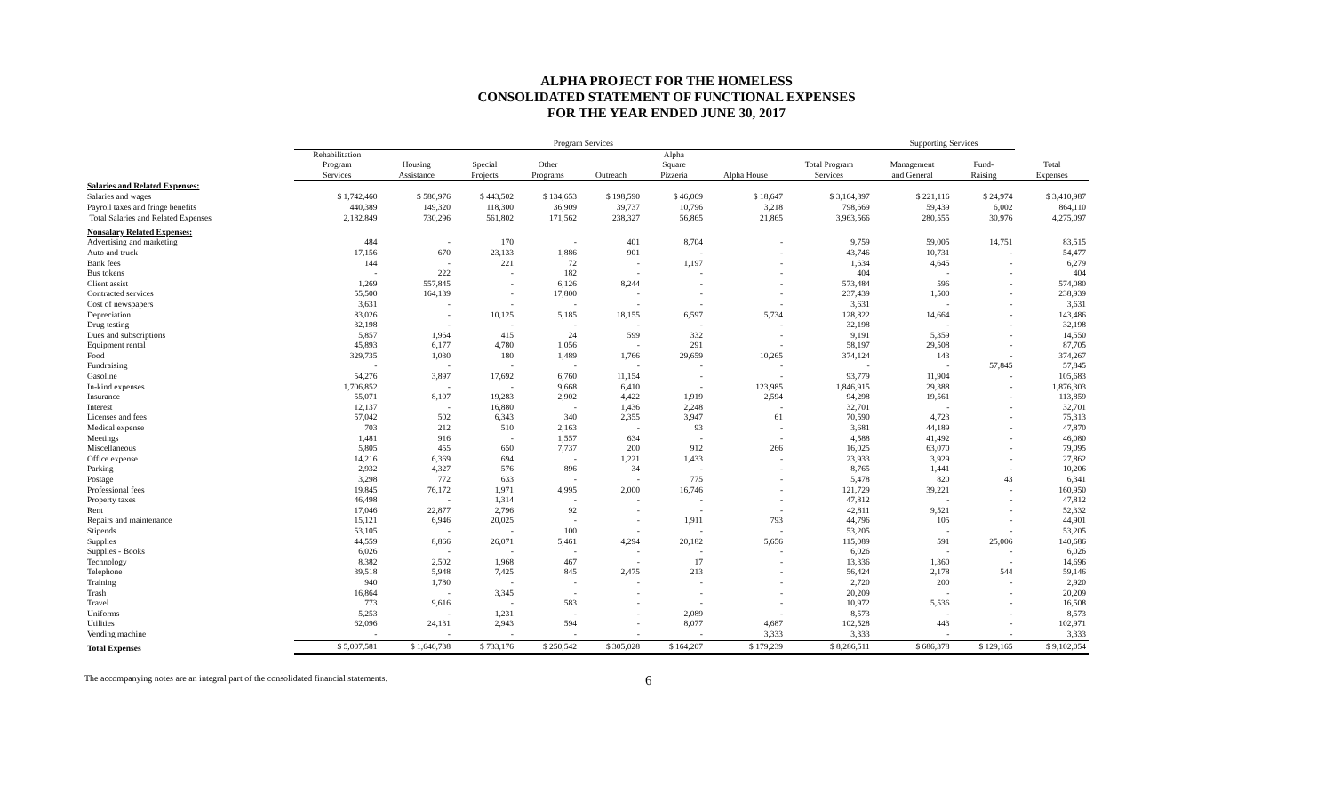ALPHA PROJECT FOR THE HOMELESS
CONSOLIDATED STATEMENT OF FUNCTIONAL EXPENSES
FOR THE YEAR ENDED JUNE 30, 2017
| | Program Services | | | | | | | | Supporting Services | | |
| --- | --- | --- | --- | --- | --- | --- | --- | --- | --- | --- | --- |
| | Rehabilitation Program Services | Housing Assistance | Special Projects | Other Programs | Outreach | Alpha Square Pizzeria | Alpha House | Total Program Services | Management and General | Fund- Raising | Total Expenses |
| Salaries and Related Expenses: | | | | | | | | | | | |
| Salaries and wages | $ 1,742,460 | $ 580,976 | $ 443,502 | $ 134,653 | $ 198,590 | $ 46,069 | $ 18,647 | $ 3,164,897 | $ 221,116 | $ 24,974 | $ 3,410,987 |
| Payroll taxes and fringe benefits | 440,389 | 149,320 | 118,300 | 36,909 | 39,737 | 10,796 | 3,218 | 798,669 | 59,439 | 6,002 | 864,110 |
| Total Salaries and Related Expenses | 2,182,849 | 730,296 | 561,802 | 171,562 | 238,327 | 56,865 | 21,865 | 3,963,566 | 280,555 | 30,976 | 4,275,097 |
| Nonsalary Related Expenses: | | | | | | | | | | | |
| Advertising and marketing | 484 | - | 170 | - | 401 | 8,704 | - | 9,759 | 59,005 | 14,751 | 83,515 |
| Auto and truck | 17,156 | 670 | 23,133 | 1,886 | 901 | - | - | 43,746 | 10,731 | - | 54,477 |
| Bank fees | 144 | - | 221 | 72 | - | 1,197 | - | 1,634 | 4,645 | - | 6,279 |
| Bus tokens | - | 222 | - | 182 | - | - | - | 404 | - | - | 404 |
| Client assist | 1,269 | 557,845 | - | 6,126 | 8,244 | - | - | 573,484 | 596 | - | 574,080 |
| Contracted services | 55,500 | 164,139 | - | 17,800 | - | - | - | 237,439 | 1,500 | - | 238,939 |
| Cost of newspapers | 3,631 | - | - | - | - | - | - | 3,631 | - | - | 3,631 |
| Depreciation | 83,026 | - | 10,125 | 5,185 | 18,155 | 6,597 | 5,734 | 128,822 | 14,664 | - | 143,486 |
| Drug testing | 32,198 | - | - | - | - | - | - | 32,198 | - | - | 32,198 |
| Dues and subscriptions | 5,857 | 1,964 | 415 | 24 | 599 | 332 | - | 9,191 | 5,359 | - | 14,550 |
| Equipment rental | 45,893 | 6,177 | 4,780 | 1,056 | - | 291 | - | 58,197 | 29,508 | - | 87,705 |
| Food | 329,735 | 1,030 | 180 | 1,489 | 1,766 | 29,659 | 10,265 | 374,124 | 143 | - | 374,267 |
| Fundraising | - | - | - | - | - | - | - | - | - | 57,845 | 57,845 |
| Gasoline | 54,276 | 3,897 | 17,692 | 6,760 | 11,154 | - | - | 93,779 | 11,904 | - | 105,683 |
| In-kind expenses | 1,706,852 | - | - | 9,668 | 6,410 | - | 123,985 | 1,846,915 | 29,388 | - | 1,876,303 |
| Insurance | 55,071 | 8,107 | 19,283 | 2,902 | 4,422 | 1,919 | 2,594 | 94,298 | 19,561 | - | 113,859 |
| Interest | 12,137 | - | 16,880 | - | 1,436 | 2,248 | - | 32,701 | - | - | 32,701 |
| Licenses and fees | 57,042 | 502 | 6,343 | 340 | 2,355 | 3,947 | 61 | 70,590 | 4,723 | - | 75,313 |
| Medical expense | 703 | 212 | 510 | 2,163 | - | 93 | - | 3,681 | 44,189 | - | 47,870 |
| Meetings | 1,481 | 916 | - | 1,557 | 634 | - | - | 4,588 | 41,492 | - | 46,080 |
| Miscellaneous | 5,805 | 455 | 650 | 7,737 | 200 | 912 | 266 | 16,025 | 63,070 | - | 79,095 |
| Office expense | 14,216 | 6,369 | 694 | - | 1,221 | 1,433 | - | 23,933 | 3,929 | - | 27,862 |
| Parking | 2,932 | 4,327 | 576 | 896 | 34 | - | - | 8,765 | 1,441 | - | 10,206 |
| Postage | 3,298 | 772 | 633 | - | - | 775 | - | 5,478 | 820 | 43 | 6,341 |
| Professional fees | 19,845 | 76,172 | 1,971 | 4,995 | 2,000 | 16,746 | - | 121,729 | 39,221 | - | 160,950 |
| Property taxes | 46,498 | - | 1,314 | - | - | - | - | 47,812 | - | - | 47,812 |
| Rent | 17,046 | 22,877 | 2,796 | 92 | - | - | - | 42,811 | 9,521 | - | 52,332 |
| Repairs and maintenance | 15,121 | 6,946 | 20,025 | - | - | 1,911 | 793 | 44,796 | 105 | - | 44,901 |
| Stipends | 53,105 | - | - | 100 | - | - | - | 53,205 | - | - | 53,205 |
| Supplies | 44,559 | 8,866 | 26,071 | 5,461 | 4,294 | 20,182 | 5,656 | 115,089 | 591 | 25,006 | 140,686 |
| Supplies - Books | 6,026 | - | - | - | - | - | - | 6,026 | - | - | 6,026 |
| Technology | 8,382 | 2,502 | 1,968 | 467 | - | 17 | - | 13,336 | 1,360 | - | 14,696 |
| Telephone | 39,518 | 5,948 | 7,425 | 845 | 2,475 | 213 | - | 56,424 | 2,178 | 544 | 59,146 |
| Training | 940 | 1,780 | - | - | - | - | - | 2,720 | 200 | - | 2,920 |
| Trash | 16,864 | - | 3,345 | - | - | - | - | 20,209 | - | - | 20,209 |
| Travel | 773 | 9,616 | - | 583 | - | - | - | 10,972 | 5,536 | - | 16,508 |
| Uniforms | 5,253 | - | 1,231 | - | - | 2,089 | - | 8,573 | - | - | 8,573 |
| Utilities | 62,096 | 24,131 | 2,943 | 594 | - | 8,077 | 4,687 | 102,528 | 443 | - | 102,971 |
| Vending machine | - | - | - | - | - | - | 3,333 | 3,333 | - | - | 3,333 |
| Total Expenses | $ 5,007,581 | $ 1,646,738 | $ 733,176 | $ 250,542 | $ 305,028 | $ 164,207 | $ 179,239 | $ 8,286,511 | $ 686,378 | $ 129,165 | $ 9,102,054 |
The accompanying notes are an integral part of the consolidated financial statements. 6